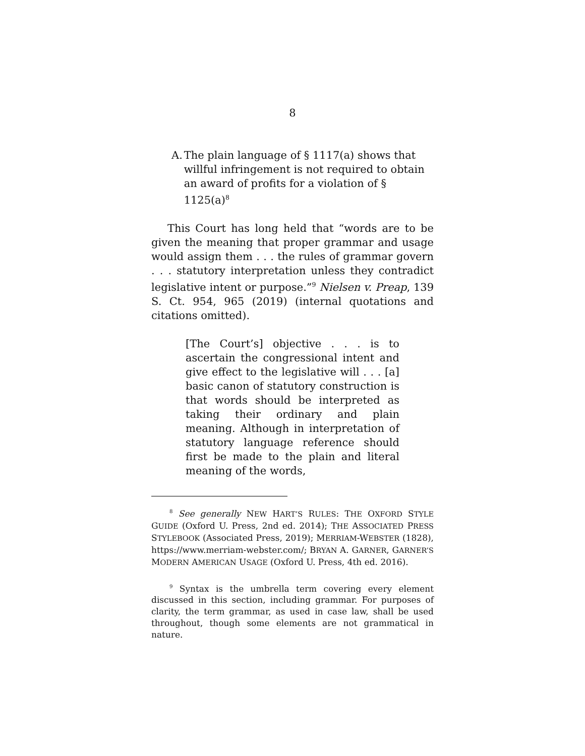8
A. The plain language of § 1117(a) shows that willful infringement is not required to obtain an award of profits for a violation of § 1125(a)<sup>8</sup>
This Court has long held that “words are to be given the meaning that proper grammar and usage would assign them . . . the rules of grammar govern . . . statutory interpretation unless they contradict legislative intent or purpose.”<sup>9</sup> Nielsen v. Preap, 139 S. Ct. 954, 965 (2019) (internal quotations and citations omitted).
[The Court’s] objective . . . is to ascertain the congressional intent and give effect to the legislative will . . . [a] basic canon of statutory construction is that words should be interpreted as taking their ordinary and plain meaning. Although in interpretation of statutory language reference should first be made to the plain and literal meaning of the words,
<sup>8</sup> See generally NEW HART’S RULES: THE OXFORD STYLE GUIDE (Oxford U. Press, 2nd ed. 2014); THE ASSOCIATED PRESS STYLEBOOK (Associated Press, 2019); MERRIAM-WEBSTER (1828), https://www.merriam-webster.com/; BRYAN A. GARNER, GARNER’S MODERN AMERICAN USAGE (Oxford U. Press, 4th ed. 2016).
<sup>9</sup> Syntax is the umbrella term covering every element discussed in this section, including grammar. For purposes of clarity, the term grammar, as used in case law, shall be used throughout, though some elements are not grammatical in nature.